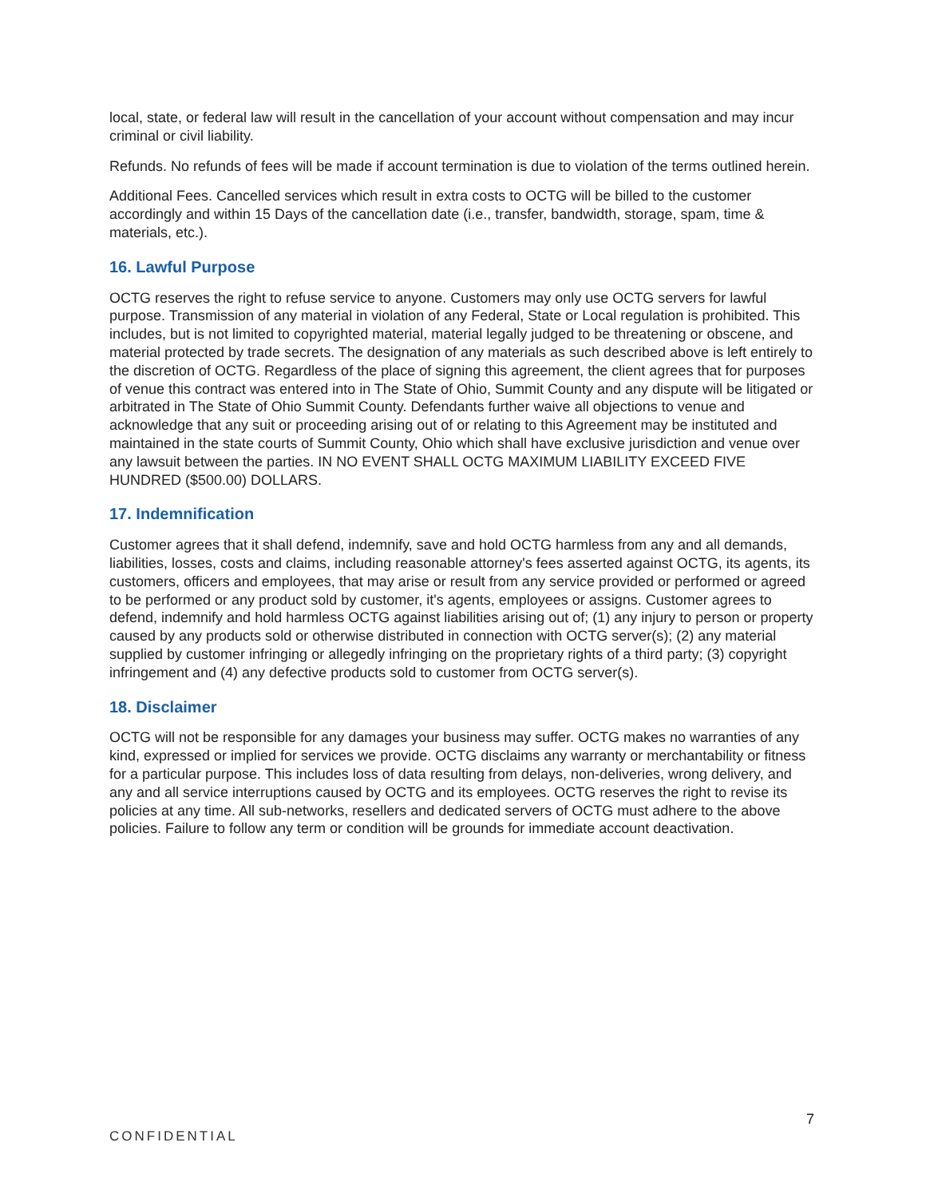local, state, or federal law will result in the cancellation of your account without compensation and may incur criminal or civil liability.
Refunds. No refunds of fees will be made if account termination is due to violation of the terms outlined herein.
Additional Fees. Cancelled services which result in extra costs to OCTG will be billed to the customer accordingly and within 15 Days of the cancellation date (i.e., transfer, bandwidth, storage, spam, time & materials, etc.).
16. Lawful Purpose
OCTG reserves the right to refuse service to anyone. Customers may only use OCTG servers for lawful purpose. Transmission of any material in violation of any Federal, State or Local regulation is prohibited. This includes, but is not limited to copyrighted material, material legally judged to be threatening or obscene, and material protected by trade secrets. The designation of any materials as such described above is left entirely to the discretion of OCTG. Regardless of the place of signing this agreement, the client agrees that for purposes of venue this contract was entered into in The State of Ohio, Summit County and any dispute will be litigated or arbitrated in The State of Ohio Summit County. Defendants further waive all objections to venue and acknowledge that any suit or proceeding arising out of or relating to this Agreement may be instituted and maintained in the state courts of Summit County, Ohio which shall have exclusive jurisdiction and venue over any lawsuit between the parties. IN NO EVENT SHALL OCTG MAXIMUM LIABILITY EXCEED FIVE HUNDRED ($500.00) DOLLARS.
17. Indemnification
Customer agrees that it shall defend, indemnify, save and hold OCTG harmless from any and all demands, liabilities, losses, costs and claims, including reasonable attorney's fees asserted against OCTG, its agents, its customers, officers and employees, that may arise or result from any service provided or performed or agreed to be performed or any product sold by customer, it's agents, employees or assigns. Customer agrees to defend, indemnify and hold harmless OCTG against liabilities arising out of; (1) any injury to person or property caused by any products sold or otherwise distributed in connection with OCTG server(s); (2) any material supplied by customer infringing or allegedly infringing on the proprietary rights of a third party; (3) copyright infringement and (4) any defective products sold to customer from OCTG server(s).
18. Disclaimer
OCTG will not be responsible for any damages your business may suffer. OCTG makes no warranties of any kind, expressed or implied for services we provide. OCTG disclaims any warranty or merchantability or fitness for a particular purpose. This includes loss of data resulting from delays, non-deliveries, wrong delivery, and any and all service interruptions caused by OCTG and its employees. OCTG reserves the right to revise its policies at any time. All sub-networks, resellers and dedicated servers of OCTG must adhere to the above policies. Failure to follow any term or condition will be grounds for immediate account deactivation.
7
CONFIDENTIAL